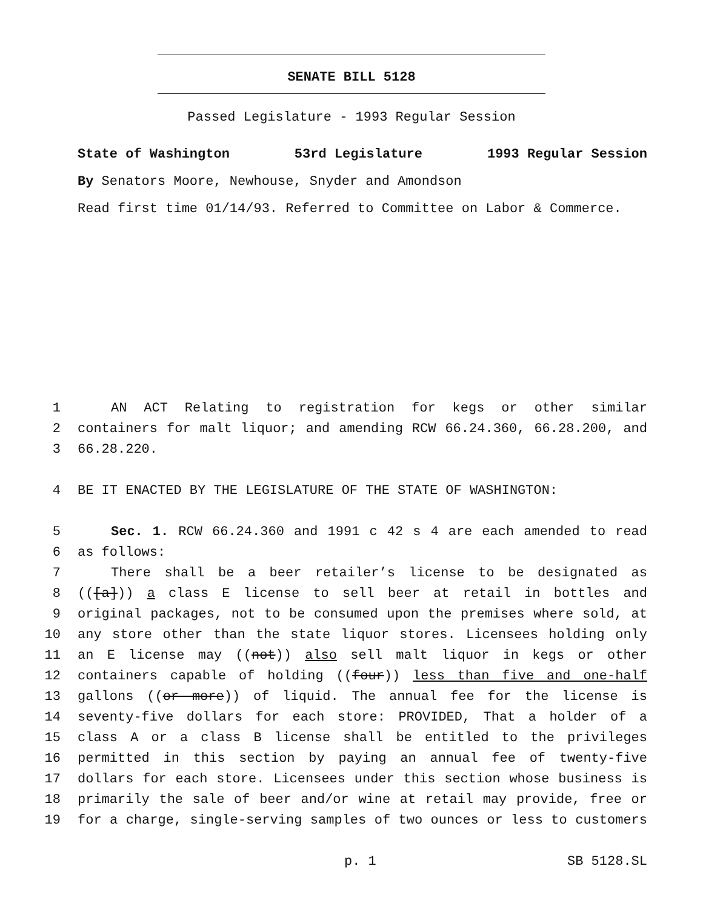SENATE BILL 5128
Passed Legislature - 1993 Regular Session
State of Washington 53rd Legislature 1993 Regular Session
By Senators Moore, Newhouse, Snyder and Amondson
Read first time 01/14/93. Referred to Committee on Labor & Commerce.
1 AN ACT Relating to registration for kegs or other similar
2 containers for malt liquor; and amending RCW 66.24.360, 66.28.200, and
3 66.28.220.
4 BE IT ENACTED BY THE LEGISLATURE OF THE STATE OF WASHINGTON:
5 Sec. 1. RCW 66.24.360 and 1991 c 42 s 4 are each amended to read
6 as follows:
7 There shall be a beer retailer’s license to be designated as
8 (([a])) a class E license to sell beer at retail in bottles and
9 original packages, not to be consumed upon the premises where sold, at
10 any store other than the state liquor stores. Licensees holding only
11 an E license may ((not)) also sell malt liquor in kegs or other
12 containers capable of holding ((four)) less than five and one-half
13 gallons ((or more)) of liquid. The annual fee for the license is
14 seventy-five dollars for each store: PROVIDED, That a holder of a
15 class A or a class B license shall be entitled to the privileges
16 permitted in this section by paying an annual fee of twenty-five
17 dollars for each store. Licensees under this section whose business is
18 primarily the sale of beer and/or wine at retail may provide, free or
19 for a charge, single-serving samples of two ounces or less to customers
p. 1 SB 5128.SL